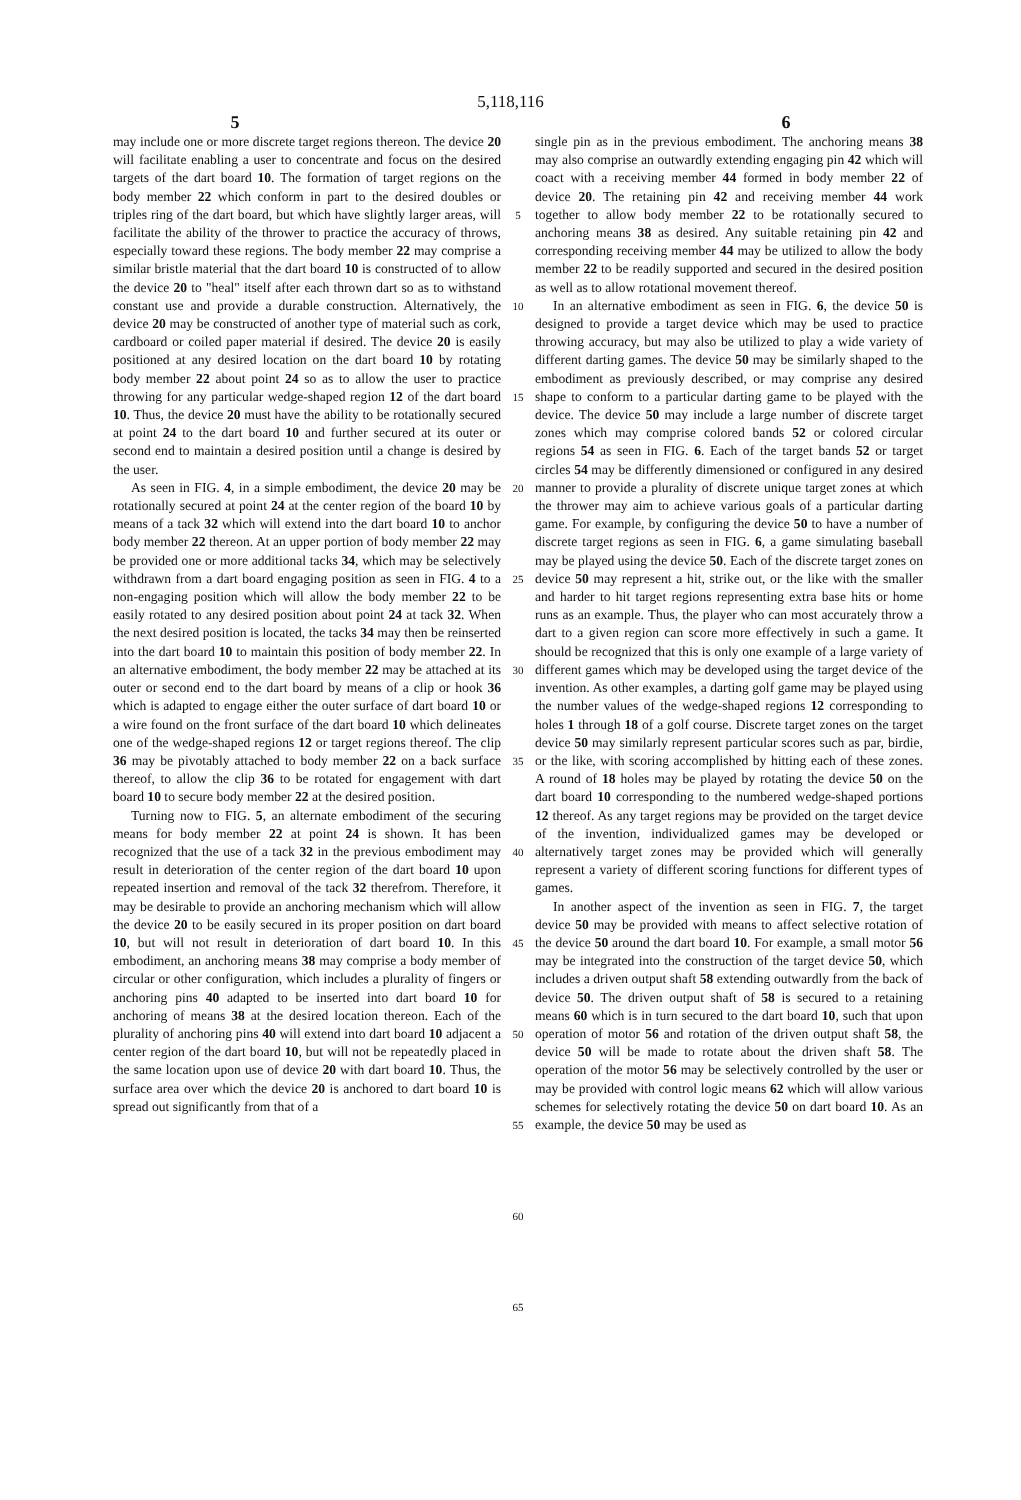5,118,116
5 6
may include one or more discrete target regions thereon. The device 20 will facilitate enabling a user to concentrate and focus on the desired targets of the dart board 10. The formation of target regions on the body member 22 which conform in part to the desired doubles or triples ring of the dart board, but which have slightly larger areas, will facilitate the ability of the thrower to practice the accuracy of throws, especially toward these regions. The body member 22 may comprise a similar bristle material that the dart board 10 is constructed of to allow the device 20 to "heal" itself after each thrown dart so as to withstand constant use and provide a durable construction. Alternatively, the device 20 may be constructed of another type of material such as cork, cardboard or coiled paper material if desired. The device 20 is easily positioned at any desired location on the dart board 10 by rotating body member 22 about point 24 so as to allow the user to practice throwing for any particular wedge-shaped region 12 of the dart board 10. Thus, the device 20 must have the ability to be rotationally secured at point 24 to the dart board 10 and further secured at its outer or second end to maintain a desired position until a change is desired by the user.
As seen in FIG. 4, in a simple embodiment, the device 20 may be rotationally secured at point 24 at the center region of the board 10 by means of a tack 32 which will extend into the dart board 10 to anchor body member 22 thereon. At an upper portion of body member 22 may be provided one or more additional tacks 34, which may be selectively withdrawn from a dart board engaging position as seen in FIG. 4 to a non-engaging position which will allow the body member 22 to be easily rotated to any desired position about point 24 at tack 32. When the next desired position is located, the tacks 34 may then be reinserted into the dart board 10 to maintain this position of body member 22. In an alternative embodiment, the body member 22 may be attached at its outer or second end to the dart board by means of a clip or hook 36 which is adapted to engage either the outer surface of dart board 10 or a wire found on the front surface of the dart board 10 which delineates one of the wedge-shaped regions 12 or target regions thereof. The clip 36 may be pivotably attached to body member 22 on a back surface thereof, to allow the clip 36 to be rotated for engagement with dart board 10 to secure body member 22 at the desired position.
Turning now to FIG. 5, an alternate embodiment of the securing means for body member 22 at point 24 is shown. It has been recognized that the use of a tack 32 in the previous embodiment may result in deterioration of the center region of the dart board 10 upon repeated insertion and removal of the tack 32 therefrom. Therefore, it may be desirable to provide an anchoring mechanism which will allow the device 20 to be easily secured in its proper position on dart board 10, but will not result in deterioration of dart board 10. In this embodiment, an anchoring means 38 may comprise a body member of circular or other configuration, which includes a plurality of fingers or anchoring pins 40 adapted to be inserted into dart board 10 for anchoring of means 38 at the desired location thereon. Each of the plurality of anchoring pins 40 will extend into dart board 10 adjacent a center region of the dart board 10, but will not be repeatedly placed in the same location upon use of device 20 with dart board 10. Thus, the surface area over which the device 20 is anchored to dart board 10 is spread out significantly from that of a
5
10
15
20
25
30
35
40
45
50
55
60
65
single pin as in the previous embodiment. The anchoring means 38 may also comprise an outwardly extending engaging pin 42 which will coact with a receiving member 44 formed in body member 22 of device 20. The retaining pin 42 and receiving member 44 work together to allow body member 22 to be rotationally secured to anchoring means 38 as desired. Any suitable retaining pin 42 and corresponding receiving member 44 may be utilized to allow the body member 22 to be readily supported and secured in the desired position as well as to allow rotational movement thereof.
In an alternative embodiment as seen in FIG. 6, the device 50 is designed to provide a target device which may be used to practice throwing accuracy, but may also be utilized to play a wide variety of different darting games. The device 50 may be similarly shaped to the embodiment as previously described, or may comprise any desired shape to conform to a particular darting game to be played with the device. The device 50 may include a large number of discrete target zones which may comprise colored bands 52 or colored circular regions 54 as seen in FIG. 6. Each of the target bands 52 or target circles 54 may be differently dimensioned or configured in any desired manner to provide a plurality of discrete unique target zones at which the thrower may aim to achieve various goals of a particular darting game. For example, by configuring the device 50 to have a number of discrete target regions as seen in FIG. 6, a game simulating baseball may be played using the device 50. Each of the discrete target zones on device 50 may represent a hit, strike out, or the like with the smaller and harder to hit target regions representing extra base hits or home runs as an example. Thus, the player who can most accurately throw a dart to a given region can score more effectively in such a game. It should be recognized that this is only one example of a large variety of different games which may be developed using the target device of the invention. As other examples, a darting golf game may be played using the number values of the wedge-shaped regions 12 corresponding to holes 1 through 18 of a golf course. Discrete target zones on the target device 50 may similarly represent particular scores such as par, birdie, or the like, with scoring accomplished by hitting each of these zones. A round of 18 holes may be played by rotating the device 50 on the dart board 10 corresponding to the numbered wedge-shaped portions 12 thereof. As any target regions may be provided on the target device of the invention, individualized games may be developed or alternatively target zones may be provided which will generally represent a variety of different scoring functions for different types of games.
In another aspect of the invention as seen in FIG. 7, the target device 50 may be provided with means to affect selective rotation of the device 50 around the dart board 10. For example, a small motor 56 may be integrated into the construction of the target device 50, which includes a driven output shaft 58 extending outwardly from the back of device 50. The driven output shaft of 58 is secured to a retaining means 60 which is in turn secured to the dart board 10, such that upon operation of motor 56 and rotation of the driven output shaft 58, the device 50 will be made to rotate about the driven shaft 58. The operation of the motor 56 may be selectively controlled by the user or may be provided with control logic means 62 which will allow various schemes for selectively rotating the device 50 on dart board 10. As an example, the device 50 may be used as